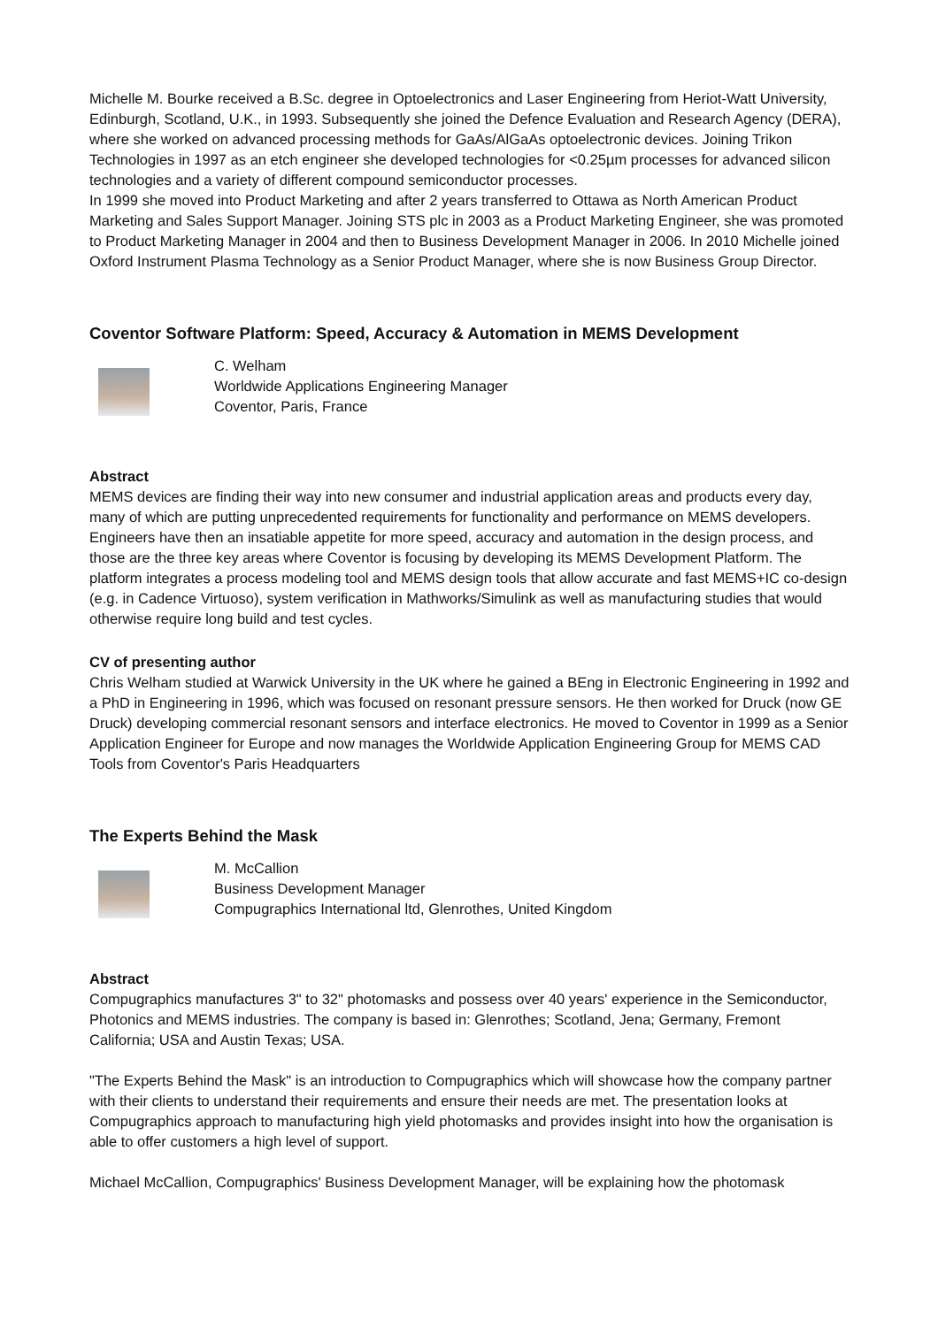Michelle M. Bourke received a B.Sc. degree in Optoelectronics and Laser Engineering from Heriot-Watt University, Edinburgh, Scotland, U.K., in 1993. Subsequently she joined the Defence Evaluation and Research Agency (DERA), where she worked on advanced processing methods for GaAs/AlGaAs optoelectronic devices. Joining Trikon Technologies in 1997 as an etch engineer she developed technologies for <0.25µm processes for advanced silicon technologies and a variety of different compound semiconductor processes.
In 1999 she moved into Product Marketing and after 2 years transferred to Ottawa as North American Product Marketing and Sales Support Manager. Joining STS plc in 2003 as a Product Marketing Engineer, she was promoted to Product Marketing Manager in 2004 and then to Business Development Manager in 2006. In 2010 Michelle joined Oxford Instrument Plasma Technology as a Senior Product Manager, where she is now Business Group Director.
Coventor Software Platform: Speed, Accuracy & Automation in MEMS Development
C. Welham
Worldwide Applications Engineering Manager
Coventor, Paris, France
Abstract
MEMS devices are finding their way into new consumer and industrial application areas and products every day, many of which are putting unprecedented requirements for functionality and performance on MEMS developers.
Engineers have then an insatiable appetite for more speed, accuracy and automation in the design process, and those are the three key areas where Coventor is focusing by developing its MEMS Development Platform. The platform integrates a process modeling tool and MEMS design tools that allow accurate and fast MEMS+IC co-design (e.g. in Cadence Virtuoso), system verification in Mathworks/Simulink as well as manufacturing studies that would otherwise require long build and test cycles.
CV of presenting author
Chris Welham studied at Warwick University in the UK where he gained a BEng in Electronic Engineering in 1992 and a PhD in Engineering in 1996, which was focused on resonant pressure sensors. He then worked for Druck (now GE Druck) developing commercial resonant sensors and interface electronics. He moved to Coventor in 1999 as a Senior Application Engineer for Europe and now manages the Worldwide Application Engineering Group for MEMS CAD Tools from Coventor's Paris Headquarters
The Experts Behind the Mask
M. McCallion
Business Development Manager
Compugraphics International ltd, Glenrothes, United Kingdom
Abstract
Compugraphics manufactures 3" to 32" photomasks and possess over 40 years' experience in the Semiconductor, Photonics and MEMS industries. The company is based in: Glenrothes; Scotland, Jena; Germany, Fremont California; USA and Austin Texas; USA.
"The Experts Behind the Mask" is an introduction to Compugraphics which will showcase how the company partner with their clients to understand their requirements and ensure their needs are met. The presentation looks at Compugraphics approach to manufacturing high yield photomasks and provides insight into how the organisation is able to offer customers a high level of support.
Michael McCallion, Compugraphics' Business Development Manager, will be explaining how the photomask